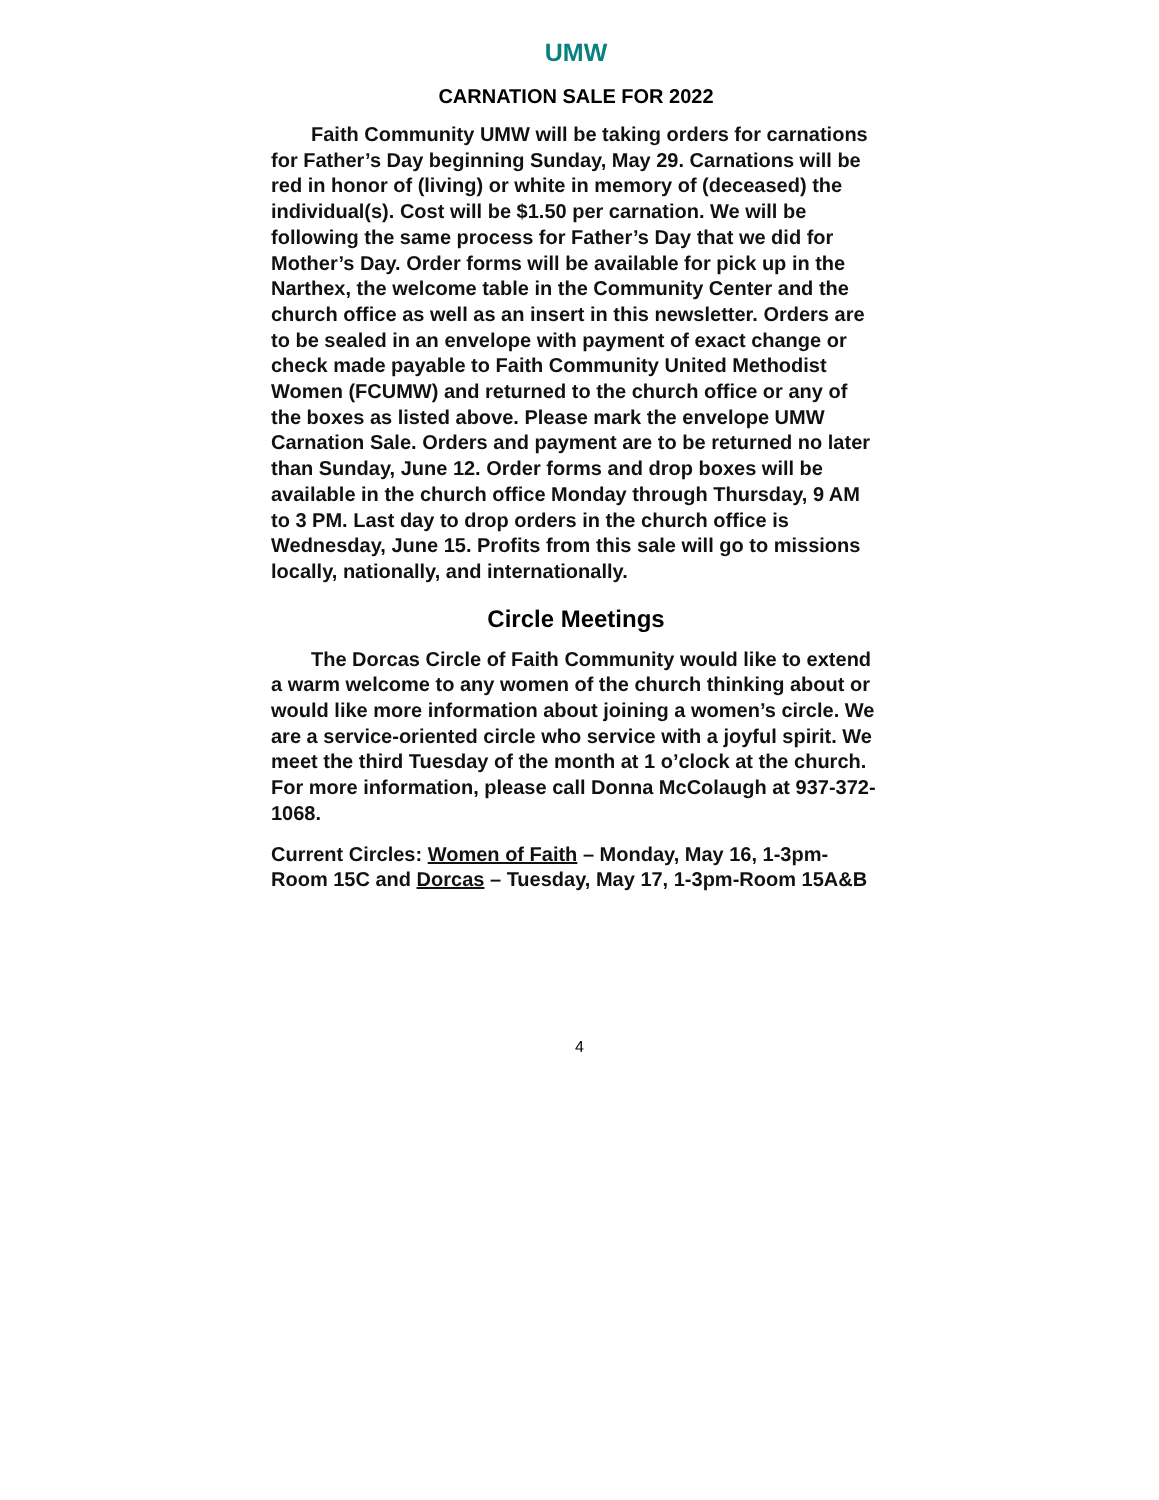UMW
CARNATION SALE FOR 2022
Faith Community UMW will be taking orders for carnations for Father’s Day beginning Sunday, May 29. Carnations will be red in honor of (living) or white in memory of (deceased) the individual(s). Cost will be $1.50 per carnation. We will be following the same process for Father’s Day that we did for Mother’s Day. Order forms will be available for pick up in the Narthex, the welcome table in the Community Center and the church office as well as an insert in this newsletter. Orders are to be sealed in an envelope with payment of exact change or check made payable to Faith Community United Methodist Women (FCUMW) and returned to the church office or any of the boxes as listed above. Please mark the envelope UMW Carnation Sale. Orders and payment are to be returned no later than Sunday, June 12. Order forms and drop boxes will be available in the church office Monday through Thursday, 9 AM to 3 PM. Last day to drop orders in the church office is Wednesday, June 15. Profits from this sale will go to missions locally, nationally, and internationally.
Circle Meetings
The Dorcas Circle of Faith Community would like to extend a warm welcome to any women of the church thinking about or would like more information about joining a women’s circle. We are a service-oriented circle who service with a joyful spirit. We meet the third Tuesday of the month at 1 o’clock at the church. For more information, please call Donna McColaugh at 937-372-1068.
Current Circles: Women of Faith – Monday, May 16, 1-3pm-Room 15C and Dorcas – Tuesday, May 17, 1-3pm-Room 15A&B
4